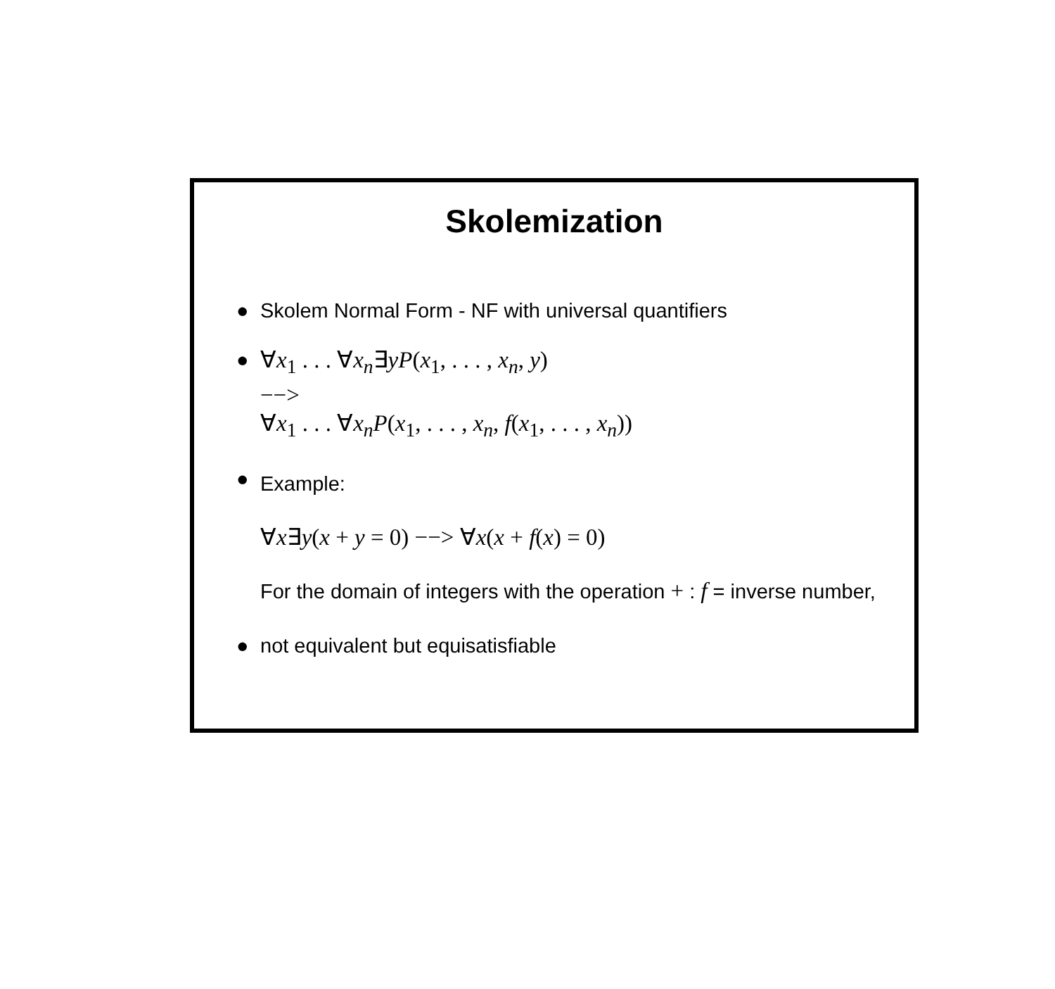Skolemization
● Skolem Normal Form - NF with universal quantifiers
●
∀x<sub>1</sub> . . . ∀x<sub>n</sub>∃yP(x<sub>1</sub>, . . . , x<sub>n</sub>, y)
−−>
∀x<sub>1</sub> . . . ∀x<sub>n</sub>P(x<sub>1</sub>, . . . , x<sub>n</sub>, f(x<sub>1</sub>, . . . , x<sub>n</sub>))
●
Example:
∀x∃y(x + y = 0) −−> ∀x(x + f(x) = 0)
For the domain of integers with the operation + : f = inverse number,
● not equivalent but equisatisfiable